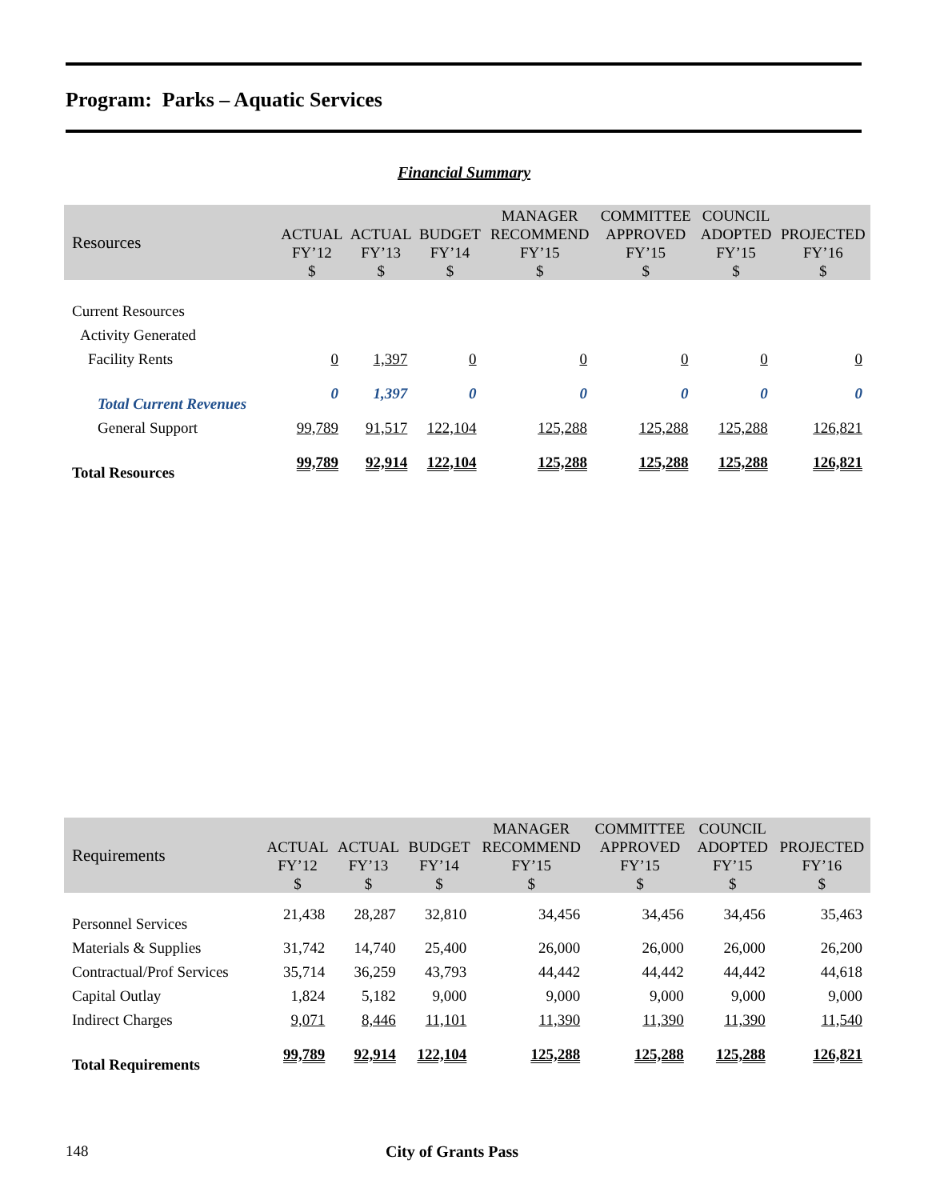Program: Parks – Aquatic Services
Financial Summary
| Resources | ACTUAL FY’12 $ | ACTUAL FY’13 $ | BUDGET FY’14 $ | MANAGER RECOMMEND FY’15 $ | COMMITTEE APPROVED FY’15 $ | COUNCIL ADOPTED FY’15 $ | PROJECTED FY’16 $ |
| --- | --- | --- | --- | --- | --- | --- | --- |
| Current Resources | | | | | | | |
| Activity Generated | | | | | | | |
| Facility Rents | 0 | 1,397 | 0 | 0 | 0 | 0 | 0 |
| Total Current Revenues | 0 | 1,397 | 0 | 0 | 0 | 0 | 0 |
| General Support | 99,789 | 91,517 | 122,104 | 125,288 | 125,288 | 125,288 | 126,821 |
| Total Resources | 99,789 | 92,914 | 122,104 | 125,288 | 125,288 | 125,288 | 126,821 |
| Requirements | ACTUAL FY’12 $ | ACTUAL FY’13 $ | BUDGET FY’14 $ | MANAGER RECOMMEND FY’15 $ | COMMITTEE APPROVED FY’15 $ | COUNCIL ADOPTED FY’15 $ | PROJECTED FY’16 $ |
| --- | --- | --- | --- | --- | --- | --- | --- |
| Personnel Services | 21,438 | 28,287 | 32,810 | 34,456 | 34,456 | 34,456 | 35,463 |
| Materials & Supplies | 31,742 | 14,740 | 25,400 | 26,000 | 26,000 | 26,000 | 26,200 |
| Contractual/Prof Services | 35,714 | 36,259 | 43,793 | 44,442 | 44,442 | 44,442 | 44,618 |
| Capital Outlay | 1,824 | 5,182 | 9,000 | 9,000 | 9,000 | 9,000 | 9,000 |
| Indirect Charges | 9,071 | 8,446 | 11,101 | 11,390 | 11,390 | 11,390 | 11,540 |
| Total Requirements | 99,789 | 92,914 | 122,104 | 125,288 | 125,288 | 125,288 | 126,821 |
148 City of Grants Pass